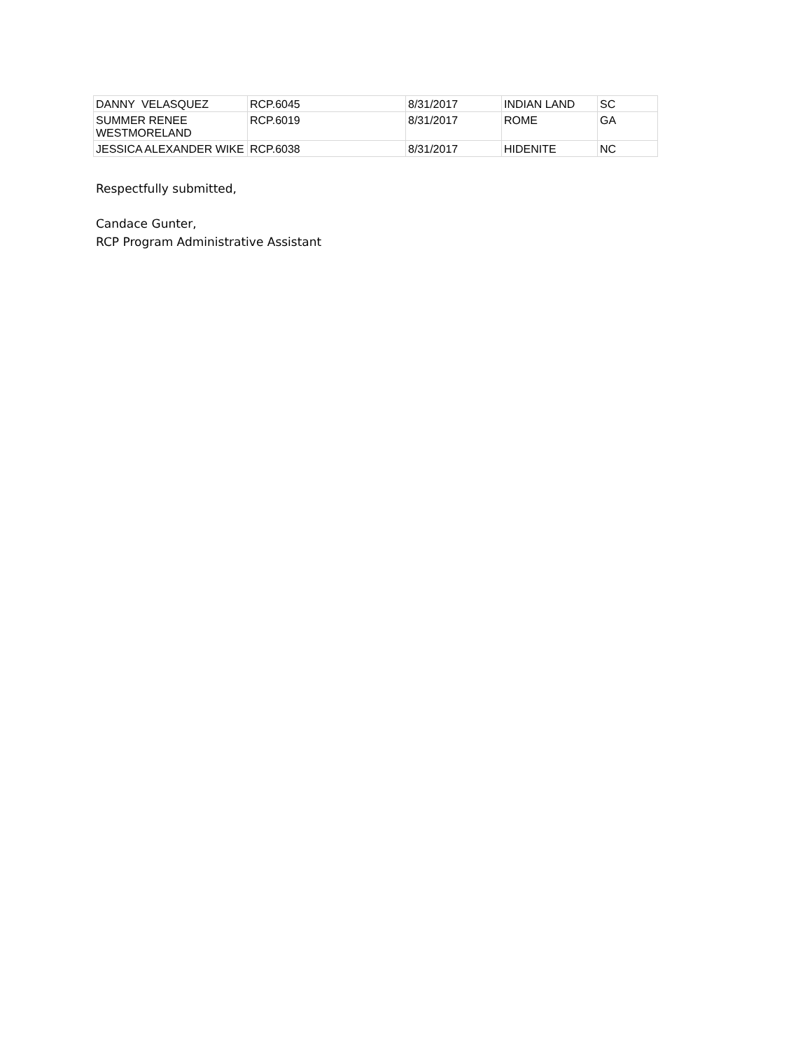| DANNY VELASQUEZ | RCP.6045 | 8/31/2017 | INDIAN LAND | SC |
| SUMMER RENEE WESTMORELAND | RCP.6019 | 8/31/2017 | ROME | GA |
| JESSICA ALEXANDER WIKE | RCP.6038 | 8/31/2017 | HIDENITE | NC |
Respectfully submitted,
Candace Gunter,
RCP Program Administrative Assistant